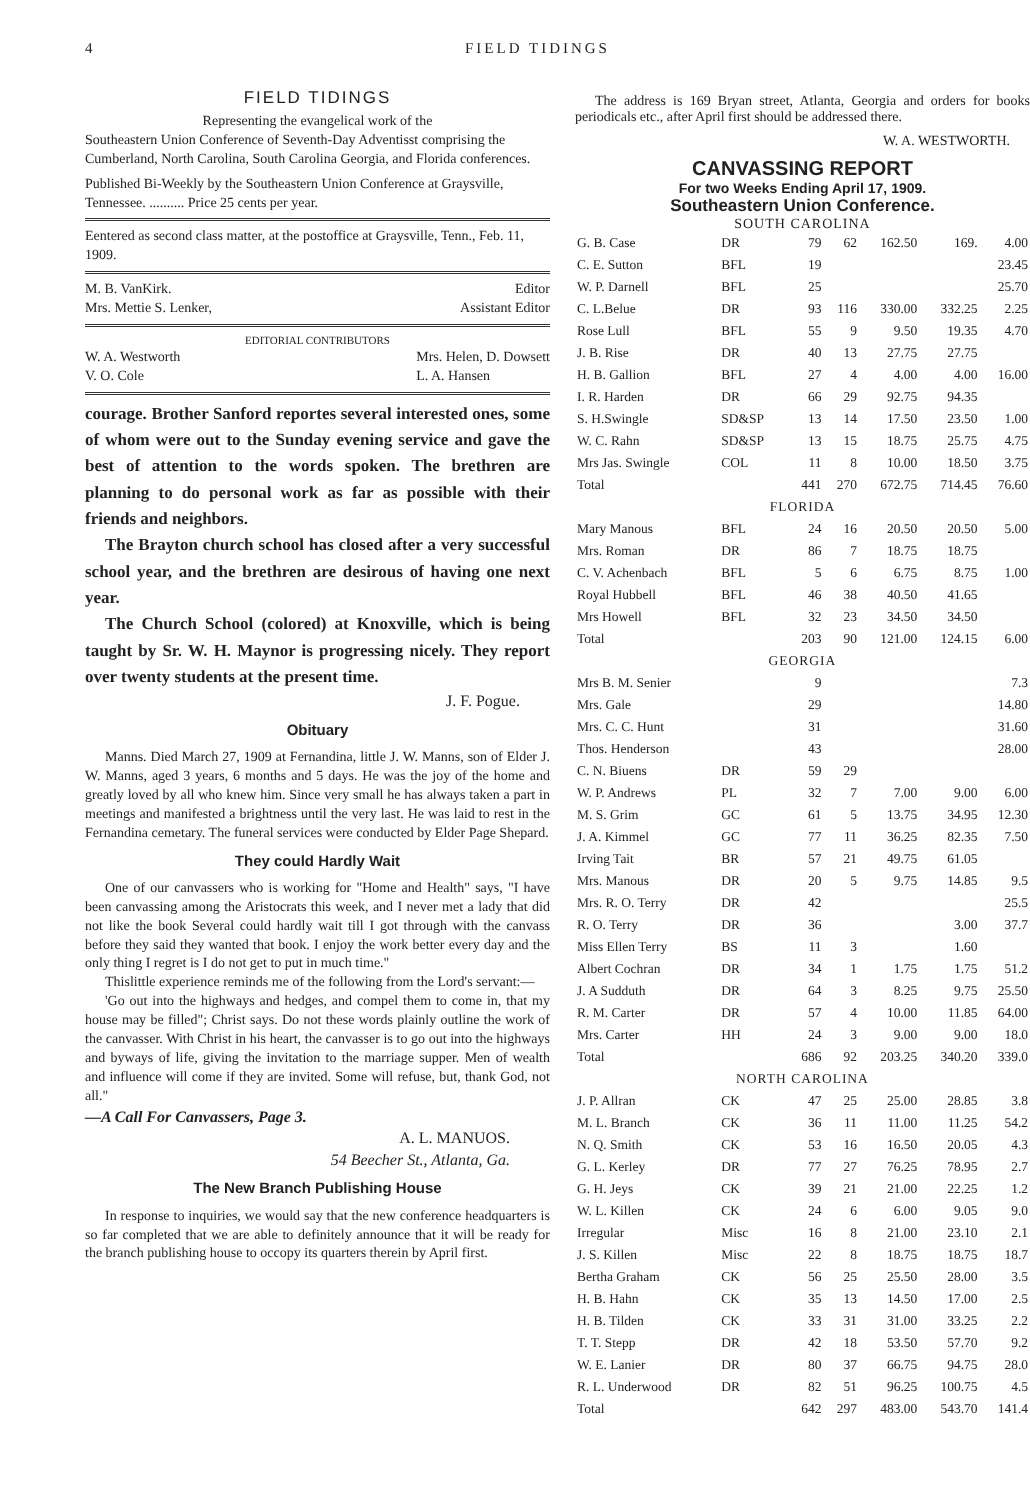4 FIELD TIDINGS
FIELD TIDINGS
Representing the evangelical work of the
Southeastern Union Conference of Seventh-Day Adventisst comprising the Cumberland, North Carolina, South Carolina Georgia, and Florida conferences.
Published Bi-Weekly by the Southeastern Union Conference at Graysville, Tennessee. .......... Price 25 cents per year.
Eentered as second class matter, at the postoffice at Graysville, Tenn., Feb. 11, 1909.
M. B. VanKirk. Editor
Mrs. Mettie S. Lenker, Assistant Editor
EDITORIAL CONTRIBUTORS
W. A. Westworth
V. O. Cole Mrs. Helen, D. Dowsett
L. A. Hansen
courage. Brother Sanford reportes several interested ones, some of whom were out to the Sunday evening service and gave the best of attention to the words spoken. The brethren are planning to do personal work as far as possible with their friends and neighbors.
The Brayton church school has closed after a very successful school year, and the brethren are desirous of having one next year.
The Church School (colored) at Knoxville, which is being taught by Sr. W. H. Maynor is progressing nicely. They report over twenty students at the present time.
J. F. Pogue.
Obituary
Manns. Died March 27, 1909 at Fernandina, little J. W. Manns, son of Elder J. W. Manns, aged 3 years, 6 months and 5 days. He was the joy of the home and greatly loved by all who knew him. Since very small he has always taken a part in meetings and manifested a brightness until the very last. He was laid to rest in the Fernandina cemetary. The funeral services were conducted by Elder Page Shepard.
They could Hardly Wait
One of our canvassers who is working for "Home and Health" says, "I have been canvassing among the Aristocrats this week, and I never met a lady that did not like the book Several could hardly wait till I got through with the canvass before they said they wanted that book. I enjoy the work better every day and the only thing I regret is I do not get to put in much time."
Thislittle experience reminds me of the following from the Lord's servant:—
'Go out into the highways and hedges, and compel them to come in, that my house may be filled"; Christ says. Do not these words plainly outline the work of the canvasser. With Christ in his heart, the canvasser is to go out into the highways and byways of life, giving the invitation to the marriage supper. Men of wealth and influence will come if they are invited. Some will refuse, but, thank God, not all."
—A Call For Canvassers, Page 3.
A. L. MANUOS.
54 Beecher St., Atlanta, Ga.
The New Branch Publishing House
In response to inquiries, we would say that the new conference headquarters is so far completed that we are able to definitely announce that it will be ready for the branch publishing house to occopy its quarters therein by April first.
The address is 169 Bryan street, Atlanta, Georgia and orders for books periodicals etc., after April first should be addressed there.
W. A. WESTWORTH.
CANVASSING REPORT
For two Weeks Ending April 17, 1909.
Southeastern Union Conference.
SOUTH CAROLINA
| G. B. Case | DR | 79 | 62 | 162.50 | 169. | 4.00 |
| C. E. Sutton | BFL | 19 | | | | 23.45 |
| W. P. Darnell | BFL | 25 | | | | 25.70 |
| C. L.Belue | DR | 93 | 116 | 330.00 | 332.25 | 2.25 |
| Rose Lull | BFL | 55 | 9 | 9.50 | 19.35 | 4.70 |
| J. B. Rise | DR | 40 | 13 | 27.75 | 27.75 | |
| H. B. Gallion | BFL | 27 | 4 | 4.00 | 4.00 | 16.00 |
| I. R. Harden | DR | 66 | 29 | 92.75 | 94.35 | |
| S. H.Swingle | SD&SP | 13 | 14 | 17.50 | 23.50 | 1.00 |
| W. C. Rahn | SD&SP | 13 | 15 | 18.75 | 25.75 | 4.75 |
| Mrs Jas. Swingle | COL | 11 | 8 | 10.00 | 18.50 | 3.75 |
| Total | | 441 | 270 | 672.75 | 714.45 | 76.60 |
| FLORIDA | | | | | | |
| Mary Manous | BFL | 24 | 16 | 20.50 | 20.50 | 5.00 |
| Mrs. Roman | DR | 86 | 7 | 18.75 | 18.75 | |
| C. V. Achenbach | BFL | 5 | 6 | 6.75 | 8.75 | 1.00 |
| Royal Hubbell | BFL | 46 | 38 | 40.50 | 41.65 | |
| Mrs Howell | BFL | 32 | 23 | 34.50 | 34.50 | |
| Total | | 203 | 90 | 121.00 | 124.15 | 6.00 |
| GEORGIA | | | | | | |
| Mrs B. M. Senier | | 9 | | | | 7.3 |
| Mrs. Gale | | 29 | | | | 14.80 |
| Mrs. C. C. Hunt | | 31 | | | | 31.60 |
| Thos. Henderson | | 43 | | | | 28.00 |
| C. N. Biuens | DR | 59 | 29 | | | |
| W. P. Andrews | PL | 32 | 7 | 7.00 | 9.00 | 6.00 |
| M. S. Grim | GC | 61 | 5 | 13.75 | 34.95 | 12.30 |
| J. A. Kimmel | GC | 77 | 11 | 36.25 | 82.35 | 7.50 |
| Irving Tait | BR | 57 | 21 | 49.75 | 61.05 | |
| Mrs. Manous | DR | 20 | 5 | 9.75 | 14.85 | 9.5 |
| Mrs. R. O. Terry | DR | 42 | | | | 25.5 |
| R. O. Terry | DR | 36 | | | 3.00 | 37.7 |
| Miss Ellen Terry | BS | 11 | 3 | | 1.60 | |
| Albert Cochran | DR | 34 | 1 | 1.75 | 1.75 | 51.2 |
| J. A Sudduth | DR | 64 | 3 | 8.25 | 9.75 | 25.50 |
| R. M. Carter | DR | 57 | 4 | 10.00 | 11.85 | 64.00 |
| Mrs. Carter | HH | 24 | 3 | 9.00 | 9.00 | 18.0 |
| Total | | 686 | 92 | 203.25 | 340.20 | 339.0 |
| NORTH CAROLINA | | | | | | |
| J. P. Allran | CK | 47 | 25 | 25.00 | 28.85 | 3.8 |
| M. L. Branch | CK | 36 | 11 | 11.00 | 11.25 | 54.2 |
| N. Q. Smith | CK | 53 | 16 | 16.50 | 20.05 | 4.3 |
| G. L. Kerley | DR | 77 | 27 | 76.25 | 78.95 | 2.7 |
| G. H. Jeys | CK | 39 | 21 | 21.00 | 22.25 | 1.2 |
| W. L. Killen | CK | 24 | 6 | 6.00 | 9.05 | 9.0 |
| Irregular | Misc | 16 | 8 | 21.00 | 23.10 | 2.1 |
| J. S. Killen | Misc | 22 | 8 | 18.75 | 18.75 | 18.7 |
| Bertha Graham | CK | 56 | 25 | 25.50 | 28.00 | 3.5 |
| H. B. Hahn | CK | 35 | 13 | 14.50 | 17.00 | 2.5 |
| H. B. Tilden | CK | 33 | 31 | 31.00 | 33.25 | 2.2 |
| T. T. Stepp | DR | 42 | 18 | 53.50 | 57.70 | 9.2 |
| W. E. Lanier | DR | 80 | 37 | 66.75 | 94.75 | 28.0 |
| R. L. Underwood | DR | 82 | 51 | 96.25 | 100.75 | 4.5 |
| Total | | 642 | 297 | 483.00 | 543.70 | 141.4 |